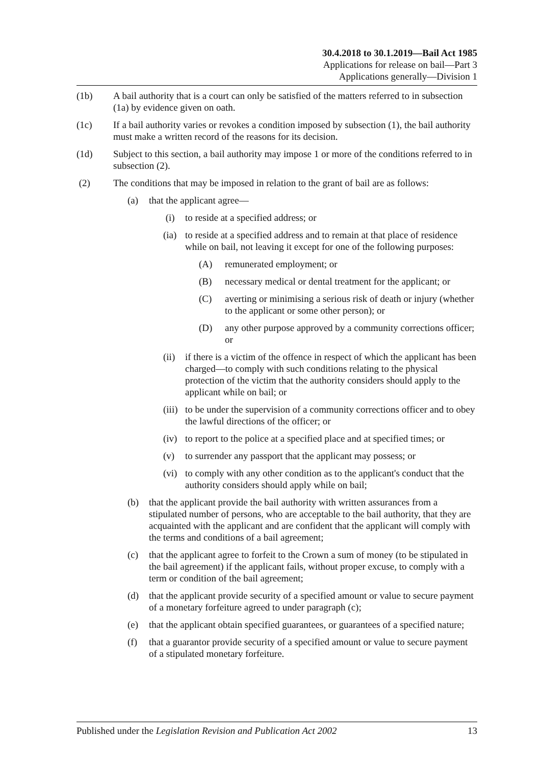30.4.2018 to 30.1.2019—Bail Act 1985
Applications for release on bail—Part 3
Applications generally—Division 1
(1b) A bail authority that is a court can only be satisfied of the matters referred to in subsection (1a) by evidence given on oath.
(1c) If a bail authority varies or revokes a condition imposed by subsection (1), the bail authority must make a written record of the reasons for its decision.
(1d) Subject to this section, a bail authority may impose 1 or more of the conditions referred to in subsection (2).
(2) The conditions that may be imposed in relation to the grant of bail are as follows:
(a) that the applicant agree—
(i) to reside at a specified address; or
(ia) to reside at a specified address and to remain at that place of residence while on bail, not leaving it except for one of the following purposes:
(A) remunerated employment; or
(B) necessary medical or dental treatment for the applicant; or
(C) averting or minimising a serious risk of death or injury (whether to the applicant or some other person); or
(D) any other purpose approved by a community corrections officer; or
(ii) if there is a victim of the offence in respect of which the applicant has been charged—to comply with such conditions relating to the physical protection of the victim that the authority considers should apply to the applicant while on bail; or
(iii) to be under the supervision of a community corrections officer and to obey the lawful directions of the officer; or
(iv) to report to the police at a specified place and at specified times; or
(v) to surrender any passport that the applicant may possess; or
(vi) to comply with any other condition as to the applicant's conduct that the authority considers should apply while on bail;
(b) that the applicant provide the bail authority with written assurances from a stipulated number of persons, who are acceptable to the bail authority, that they are acquainted with the applicant and are confident that the applicant will comply with the terms and conditions of a bail agreement;
(c) that the applicant agree to forfeit to the Crown a sum of money (to be stipulated in the bail agreement) if the applicant fails, without proper excuse, to comply with a term or condition of the bail agreement;
(d) that the applicant provide security of a specified amount or value to secure payment of a monetary forfeiture agreed to under paragraph (c);
(e) that the applicant obtain specified guarantees, or guarantees of a specified nature;
(f) that a guarantor provide security of a specified amount or value to secure payment of a stipulated monetary forfeiture.
Published under the Legislation Revision and Publication Act 2002 13